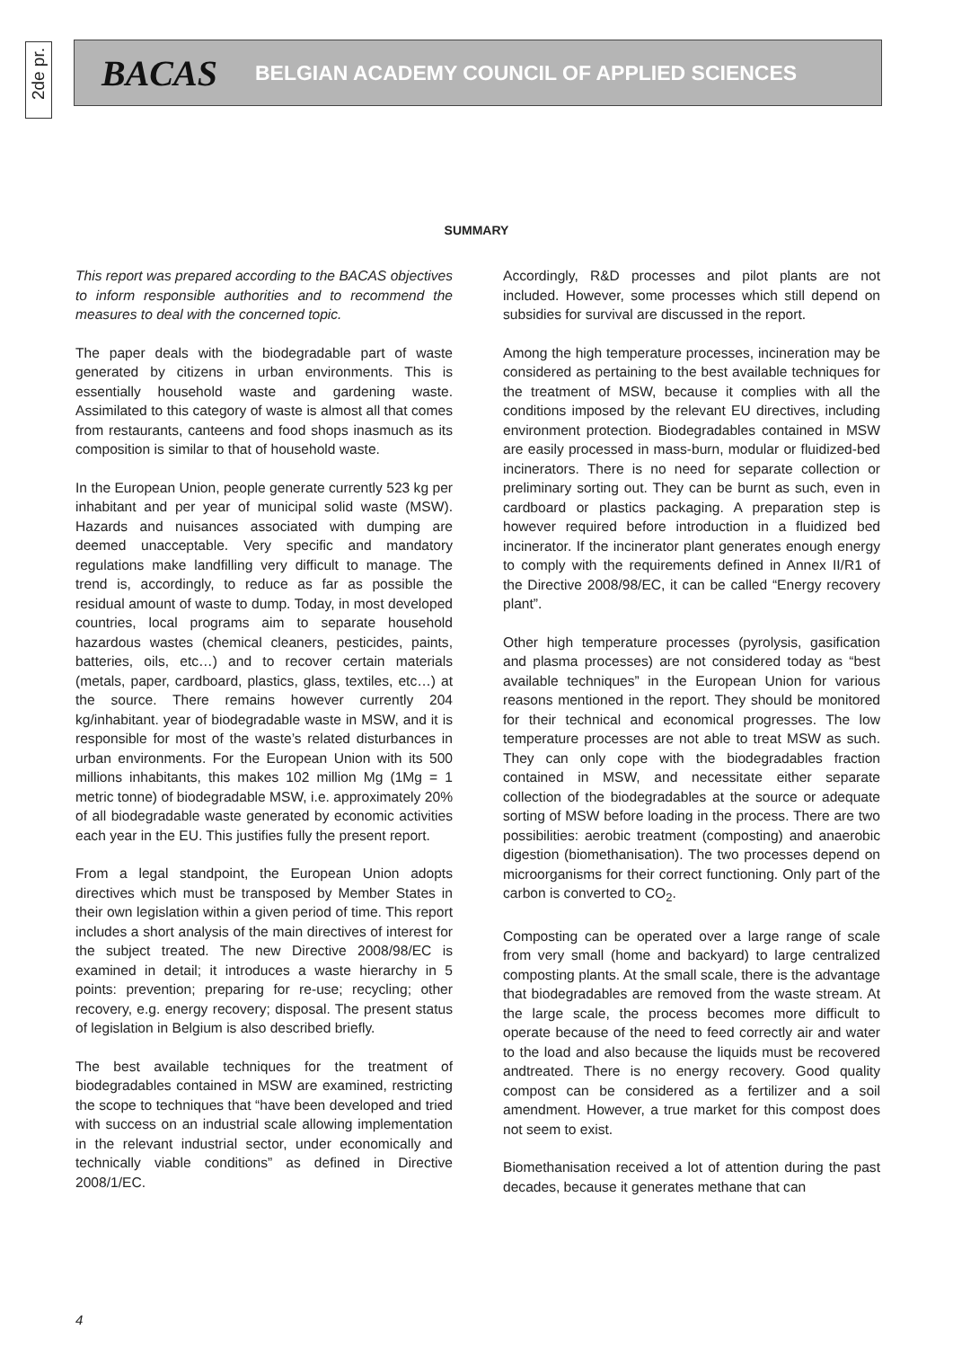2de pr.
BACAS BELGIAN ACADEMY COUNCIL OF APPLIED SCIENCES
SUMMARY
This report was prepared according to the BACAS objectives to inform responsible authorities and to recommend the measures to deal with the concerned topic.
The paper deals with the biodegradable part of waste generated by citizens in urban environments. This is essentially household waste and gardening waste. Assimilated to this category of waste is almost all that comes from restaurants, canteens and food shops inasmuch as its composition is similar to that of household waste.
In the European Union, people generate currently 523 kg per inhabitant and per year of municipal solid waste (MSW). Hazards and nuisances associated with dumping are deemed unacceptable. Very specific and mandatory regulations make landfilling very difficult to manage. The trend is, accordingly, to reduce as far as possible the residual amount of waste to dump. Today, in most developed countries, local programs aim to separate household hazardous wastes (chemical cleaners, pesticides, paints, batteries, oils, etc…) and to recover certain materials (metals, paper, cardboard, plastics, glass, textiles, etc…) at the source. There remains however currently 204 kg/inhabitant. year of biodegradable waste in MSW, and it is responsible for most of the waste’s related disturbances in urban environments. For the European Union with its 500 millions inhabitants, this makes 102 million Mg (1Mg = 1 metric tonne) of biodegradable MSW, i.e. approximately 20% of all biodegradable waste generated by economic activities each year in the EU. This justifies fully the present report.
From a legal standpoint, the European Union adopts directives which must be transposed by Member States in their own legislation within a given period of time. This report includes a short analysis of the main directives of interest for the subject treated. The new Directive 2008/98/EC is examined in detail; it introduces a waste hierarchy in 5 points: prevention; preparing for re-use; recycling; other recovery, e.g. energy recovery; disposal. The present status of legislation in Belgium is also described briefly.
The best available techniques for the treatment of biodegradables contained in MSW are examined, restricting the scope to techniques that “have been developed and tried with success on an industrial scale allowing implementation in the relevant industrial sector, under economically and technically viable conditions” as defined in Directive 2008/1/EC.
Accordingly, R&D processes and pilot plants are not included. However, some processes which still depend on subsidies for survival are discussed in the report.
Among the high temperature processes, incineration may be considered as pertaining to the best available techniques for the treatment of MSW, because it complies with all the conditions imposed by the relevant EU directives, including environment protection. Biodegradables contained in MSW are easily processed in mass-burn, modular or fluidized-bed incinerators. There is no need for separate collection or preliminary sorting out. They can be burnt as such, even in cardboard or plastics packaging. A preparation step is however required before introduction in a fluidized bed incinerator. If the incinerator plant generates enough energy to comply with the requirements defined in Annex II/R1 of the Directive 2008/98/EC, it can be called “Energy recovery plant”.
Other high temperature processes (pyrolysis, gasification and plasma processes) are not considered today as “best available techniques” in the European Union for various reasons mentioned in the report. They should be monitored for their technical and economical progresses. The low temperature processes are not able to treat MSW as such. They can only cope with the biodegradables fraction contained in MSW, and necessitate either separate collection of the biodegradables at the source or adequate sorting of MSW before loading in the process. There are two possibilities: aerobic treatment (composting) and anaerobic digestion (biomethanisation). The two processes depend on microorganisms for their correct functioning. Only part of the carbon is converted to CO<sub>2</sub>.
Composting can be operated over a large range of scale from very small (home and backyard) to large centralized composting plants. At the small scale, there is the advantage that biodegradables are removed from the waste stream. At the large scale, the process becomes more difficult to operate because of the need to feed correctly air and water to the load and also because the liquids must be recovered andtreated. There is no energy recovery. Good quality compost can be considered as a fertilizer and a soil amendment. However, a true market for this compost does not seem to exist.
Biomethanisation received a lot of attention during the past decades, because it generates methane that can
4